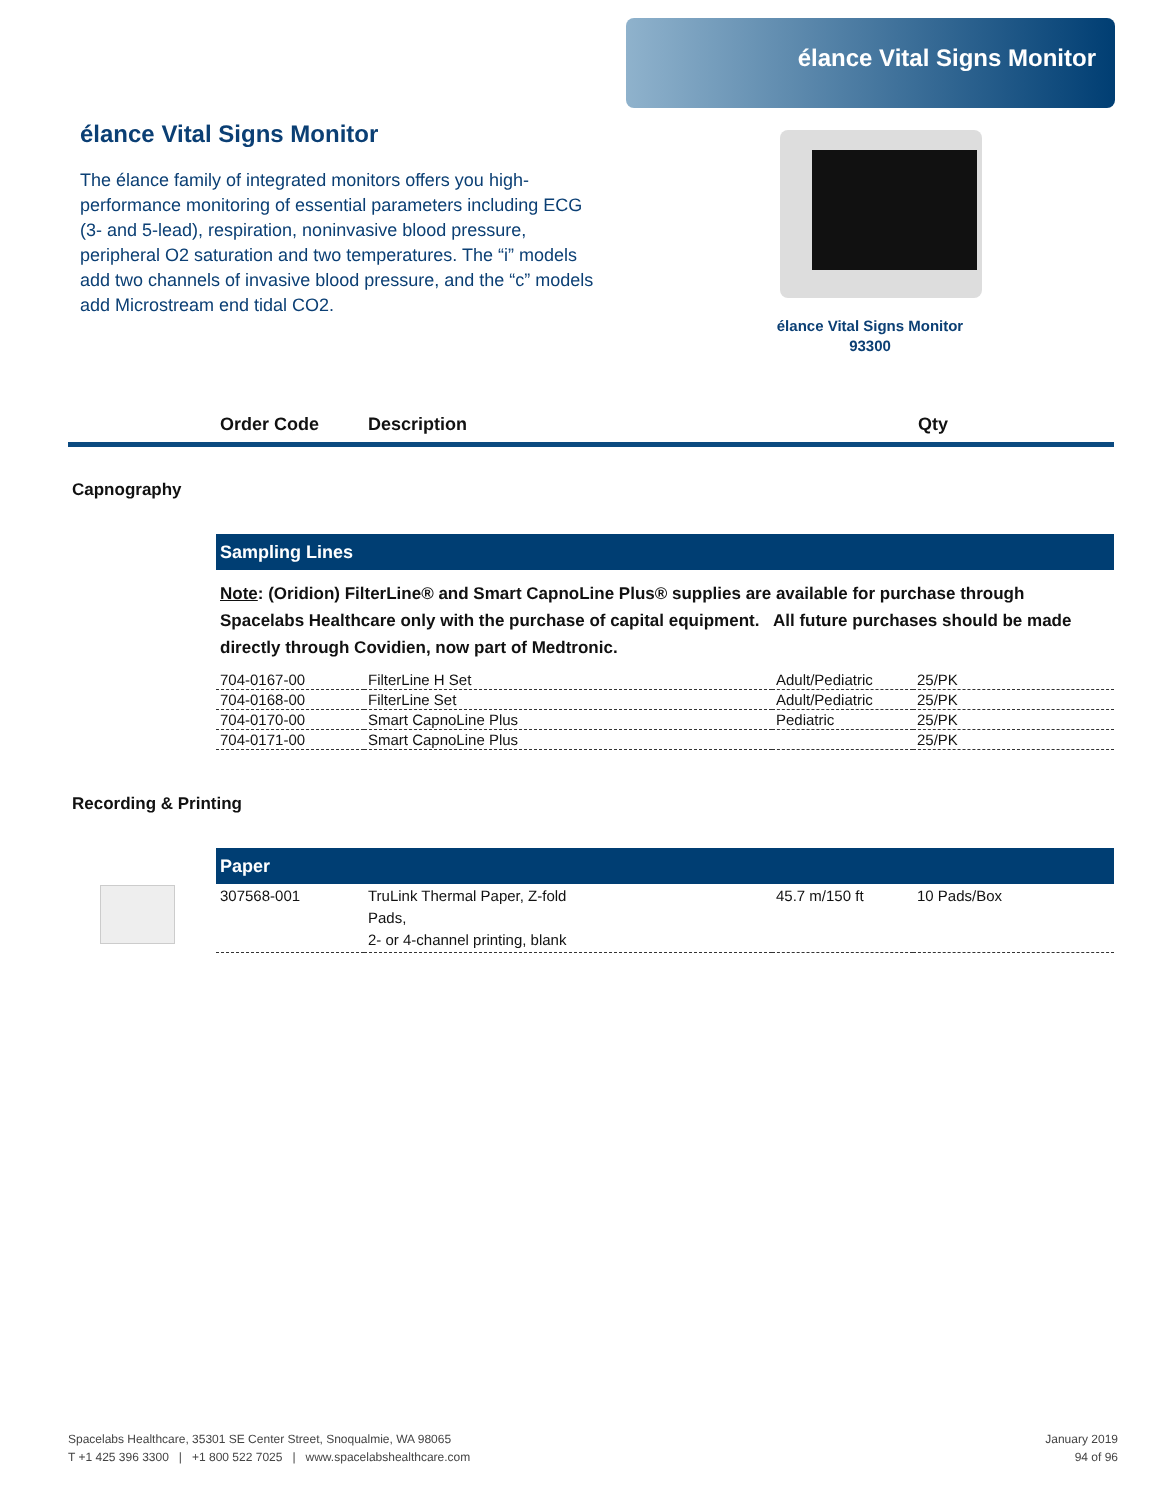élance Vital Signs Monitor
élance Vital Signs Monitor
The élance family of integrated monitors offers you high-performance monitoring of essential parameters including ECG (3- and 5-lead), respiration, noninvasive blood pressure, peripheral O2 saturation and two temperatures. The “i” models add two channels of invasive blood pressure, and the “c” models add Microstream end tidal CO2.
élance Vital Signs Monitor
93300
Order Code Description Qty
Capnography
Sampling Lines
Note: (Oridion) FilterLine® and Smart CapnoLine Plus® supplies are available for purchase through Spacelabs Healthcare only with the purchase of capital equipment. All future purchases should be made directly through Covidien, now part of Medtronic.
| 704-0167-00 | FilterLine H Set | Adult/Pediatric | 25/PK |
| 704-0168-00 | FilterLine Set | Adult/Pediatric | 25/PK |
| 704-0170-00 | Smart CapnoLine Plus | Pediatric | 25/PK |
| 704-0171-00 | Smart CapnoLine Plus | | 25/PK |
Recording & Printing
Paper
| 307568-001 | TruLink Thermal Paper, Z-fold Pads, 2- or 4-channel printing, blank | 45.7 m/150 ft | 10 Pads/Box |
Spacelabs Healthcare, 35301 SE Center Street, Snoqualmie, WA 98065
T +1 425 396 3300 | +1 800 522 7025 | www.spacelabshealthcare.com
January 2019
94 of 96